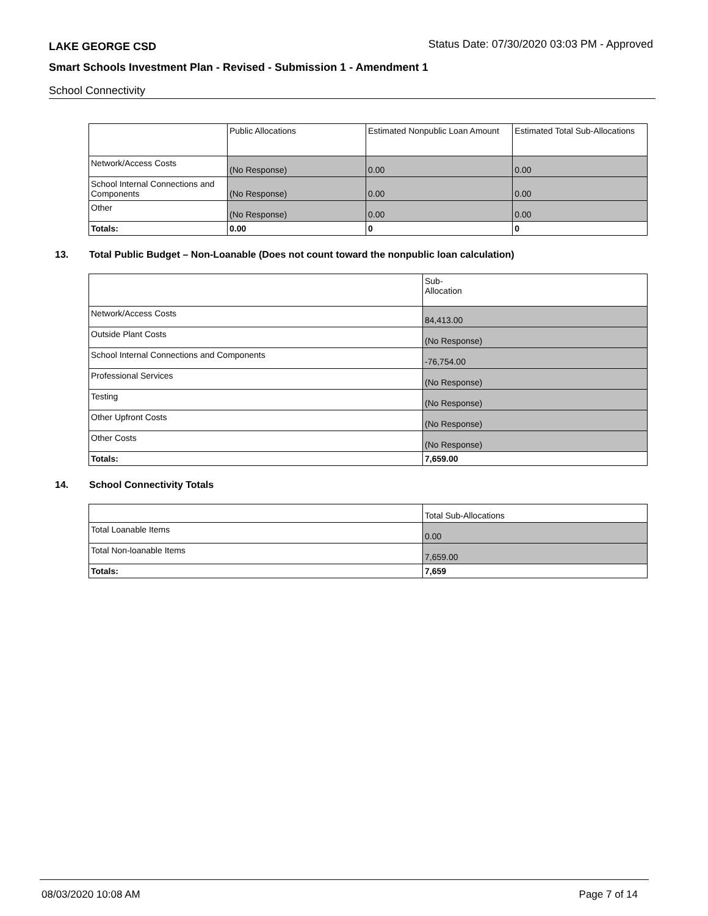LAKE GEORGE CSD
Status Date: 07/30/2020 03:03 PM - Approved
Smart Schools Investment Plan - Revised - Submission 1 - Amendment 1
School Connectivity
| | Public Allocations | Estimated Nonpublic Loan Amount | Estimated Total Sub-Allocations |
| --- | --- | --- | --- |
| Network/Access Costs | (No Response) | 0.00 | 0.00 |
| School Internal Connections and Components | (No Response) | 0.00 | 0.00 |
| Other | (No Response) | 0.00 | 0.00 |
| Totals: | 0.00 | 0 | 0 |
13. Total Public Budget – Non-Loanable (Does not count toward the nonpublic loan calculation)
| | Sub- Allocation |
| --- | --- |
| Network/Access Costs | 84,413.00 |
| Outside Plant Costs | (No Response) |
| School Internal Connections and Components | -76,754.00 |
| Professional Services | (No Response) |
| Testing | (No Response) |
| Other Upfront Costs | (No Response) |
| Other Costs | (No Response) |
| Totals: | 7,659.00 |
14. School Connectivity Totals
| | Total Sub-Allocations |
| --- | --- |
| Total Loanable Items | 0.00 |
| Total Non-loanable Items | 7,659.00 |
| Totals: | 7,659 |
08/03/2020 10:08 AM Page 7 of 14